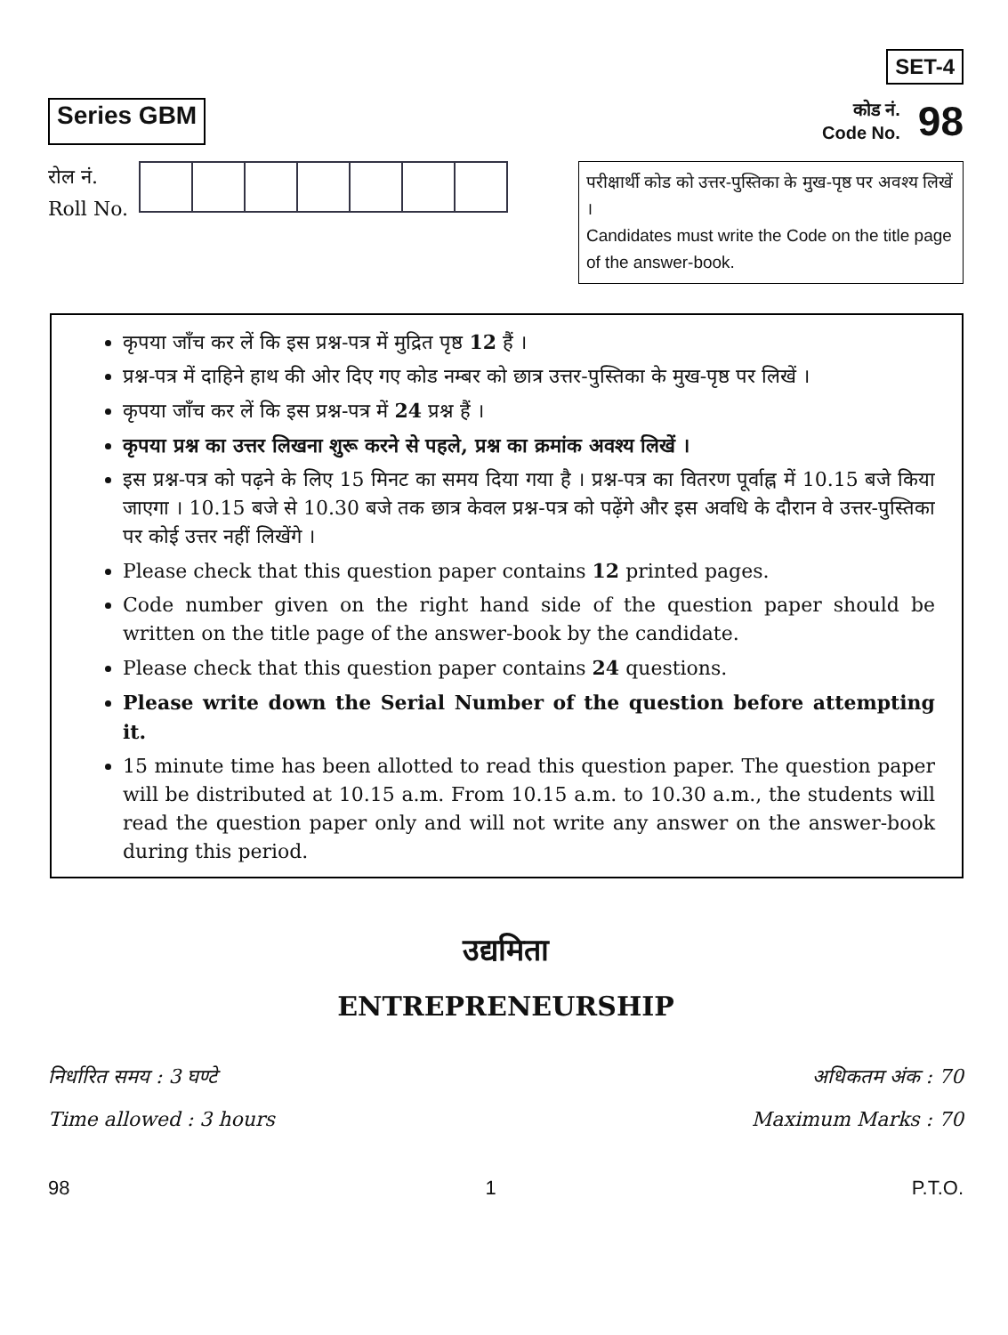Series GBM
SET-4
कोड नं.
Code No.
98
रोल नं.
Roll No.
परीक्षार्थी कोड को उत्तर-पुस्तिका के मुख-पृष्ठ पर अवश्य लिखें ।
Candidates must write the Code on the title page of the answer-book.
कृपया जाँच कर लें कि इस प्रश्न-पत्र में मुद्रित पृष्ठ 12 हैं ।
प्रश्न-पत्र में दाहिने हाथ की ओर दिए गए कोड नम्बर को छात्र उत्तर-पुस्तिका के मुख-पृष्ठ पर लिखें ।
कृपया जाँच कर लें कि इस प्रश्न-पत्र में 24 प्रश्न हैं ।
कृपया प्रश्न का उत्तर लिखना शुरू करने से पहले, प्रश्न का क्रमांक अवश्य लिखें ।
इस प्रश्न-पत्र को पढ़ने के लिए 15 मिनट का समय दिया गया है । प्रश्न-पत्र का वितरण पूर्वाह्न में 10.15 बजे किया जाएगा । 10.15 बजे से 10.30 बजे तक छात्र केवल प्रश्न-पत्र को पढ़ेंगे और इस अवधि के दौरान वे उत्तर-पुस्तिका पर कोई उत्तर नहीं लिखेंगे ।
Please check that this question paper contains 12 printed pages.
Code number given on the right hand side of the question paper should be written on the title page of the answer-book by the candidate.
Please check that this question paper contains 24 questions.
Please write down the Serial Number of the question before attempting it.
15 minute time has been allotted to read this question paper. The question paper will be distributed at 10.15 a.m. From 10.15 a.m. to 10.30 a.m., the students will read the question paper only and will not write any answer on the answer-book during this period.
उद्यमिता
ENTREPRENEURSHIP
निर्धारित समय : 3 घण्टे
Time allowed : 3 hours
अधिकतम अंक : 70
Maximum Marks : 70
98 1 P.T.O.